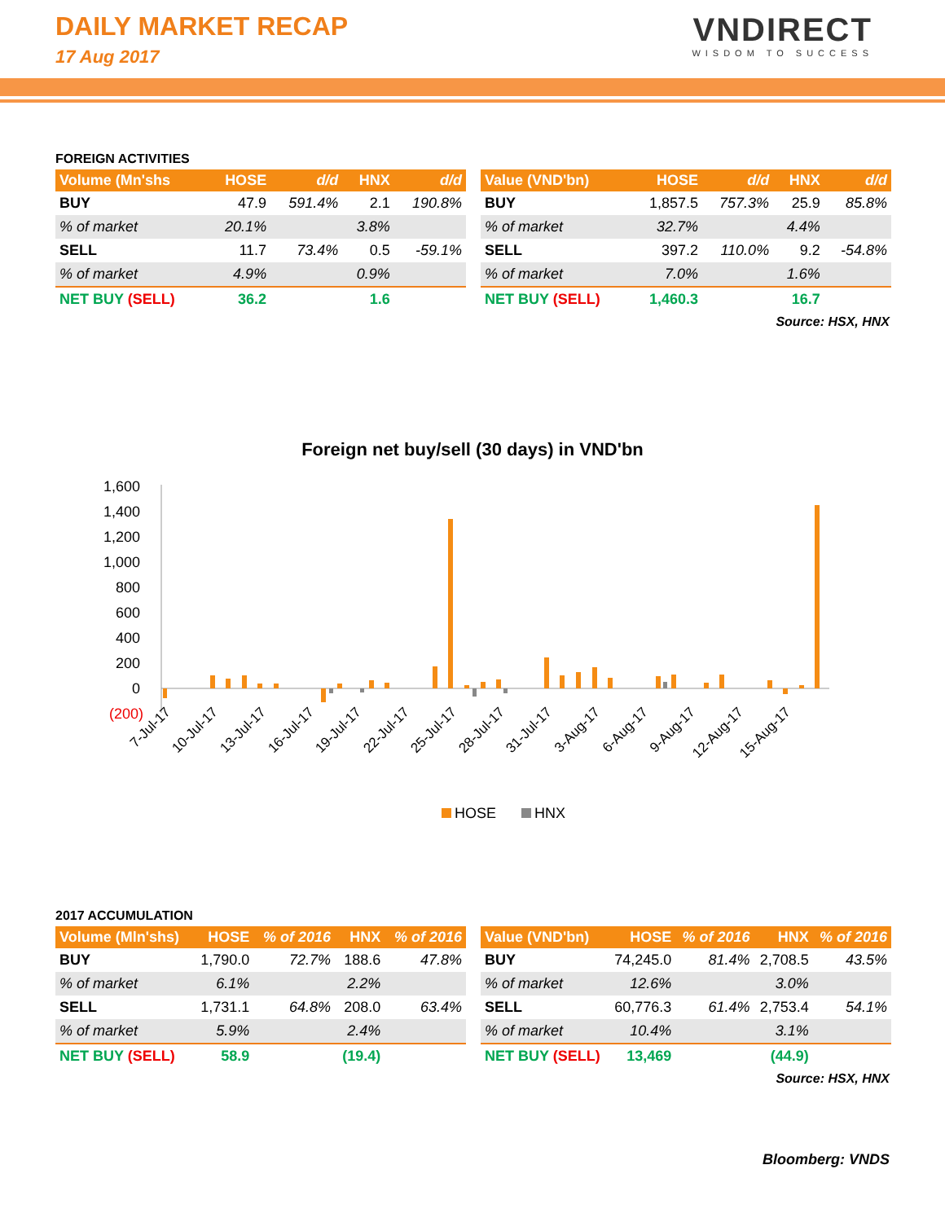DAILY MARKET RECAP
17 Aug 2017
VNDIRECT
WISDOM TO SUCCESS
FOREIGN ACTIVITIES
| Volume (Mn'shs | HOSE | d/d | HNX | d/d |
| --- | --- | --- | --- | --- |
| BUY | 47.9 | 591.4% | 2.1 | 190.8% |
| % of market | 20.1% | | 3.8% | |
| SELL | 11.7 | 73.4% | 0.5 | -59.1% |
| % of market | 4.9% | | 0.9% | |
| NET BUY (SELL) | 36.2 | | 1.6 | |
| Value (VND'bn) | HOSE | d/d | HNX | d/d |
| --- | --- | --- | --- | --- |
| BUY | 1,857.5 | 757.3% | 25.9 | 85.8% |
| % of market | 32.7% | | 4.4% | |
| SELL | 397.2 | 110.0% | 9.2 | -54.8% |
| % of market | 7.0% | | 1.6% | |
| NET BUY (SELL) | 1,460.3 | | 16.7 | |
Source: HSX, HNX
Foreign net buy/sell (30 days) in VND'bn
1,600
1,400
1,200
1,000
800
600
400
200
0
(200)
7-Jul-17
10-Jul-17
13-Jul-17
16-Jul-17
19-Jul-17
22-Jul-17
25-Jul-17
28-Jul-17
31-Jul-17
3-Aug-17
6-Aug-17
9-Aug-17
12-Aug-17
15-Aug-17
HOSE
HNX
2017 ACCUMULATION
| Volume (Mln'shs) | HOSE | % of 2016 | HNX | % of 2016 |
| --- | --- | --- | --- | --- |
| BUY | 1,790.0 | 72.7% | 188.6 | 47.8% |
| % of market | 6.1% | | 2.2% | |
| SELL | 1,731.1 | 64.8% | 208.0 | 63.4% |
| % of market | 5.9% | | 2.4% | |
| NET BUY (SELL) | 58.9 | | (19.4) | |
| Value (VND'bn) | HOSE | % of 2016 | HNX | % of 2016 |
| --- | --- | --- | --- | --- |
| BUY | 74,245.0 | 81.4% | 2,708.5 | 43.5% |
| % of market | 12.6% | | 3.0% | |
| SELL | 60,776.3 | 61.4% | 2,753.4 | 54.1% |
| % of market | 10.4% | | 3.1% | |
| NET BUY (SELL) | 13,469 | | (44.9) | |
Source: HSX, HNX
Bloomberg: VNDS